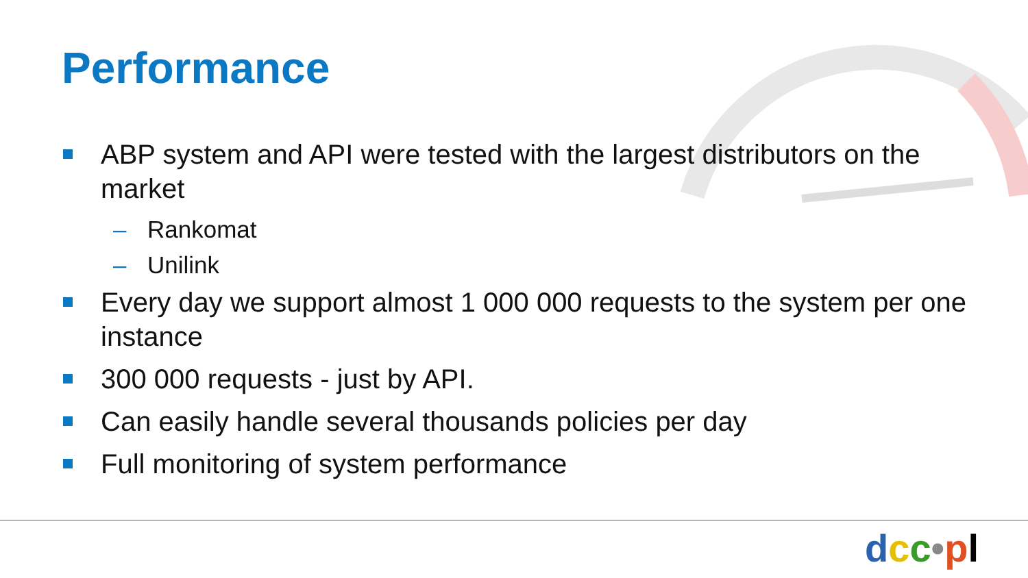Performance
ABP system and API were tested with the largest distributors on the market
– Rankomat
– Unilink
Every day we support almost 1 000 000 requests to the system per one instance
300 000 requests - just by API.
Can easily handle several thousands policies per day
Full monitoring of system performance
dcc•pl